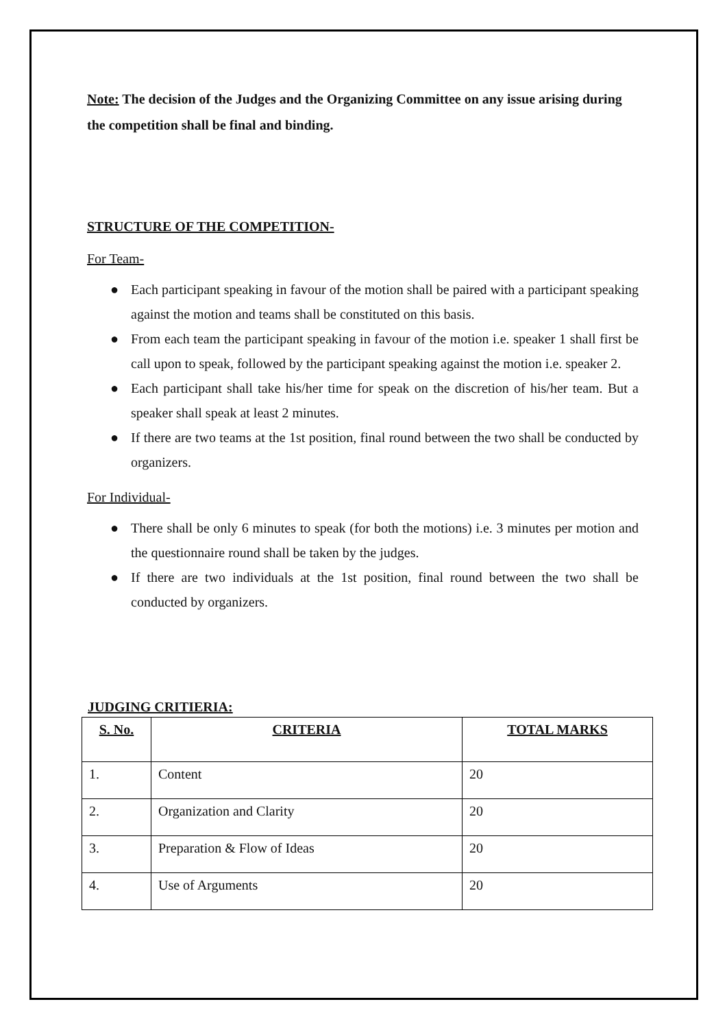Note: The decision of the Judges and the Organizing Committee on any issue arising during the competition shall be final and binding.
STRUCTURE OF THE COMPETITION-
For Team-
● Each participant speaking in favour of the motion shall be paired with a participant speaking against the motion and teams shall be constituted on this basis.
● From each team the participant speaking in favour of the motion i.e. speaker 1 shall first be call upon to speak, followed by the participant speaking against the motion i.e. speaker 2.
● Each participant shall take his/her time for speak on the discretion of his/her team. But a speaker shall speak at least 2 minutes.
● If there are two teams at the 1st position, final round between the two shall be conducted by organizers.
For Individual-
● There shall be only 6 minutes to speak (for both the motions) i.e. 3 minutes per motion and the questionnaire round shall be taken by the judges.
● If there are two individuals at the 1st position, final round between the two shall be conducted by organizers.
JUDGING CRITIERIA:
| S. No. | CRITERIA | TOTAL MARKS |
| --- | --- | --- |
| 1. | Content | 20 |
| 2. | Organization and Clarity | 20 |
| 3. | Preparation & Flow of Ideas | 20 |
| 4. | Use of Arguments | 20 |